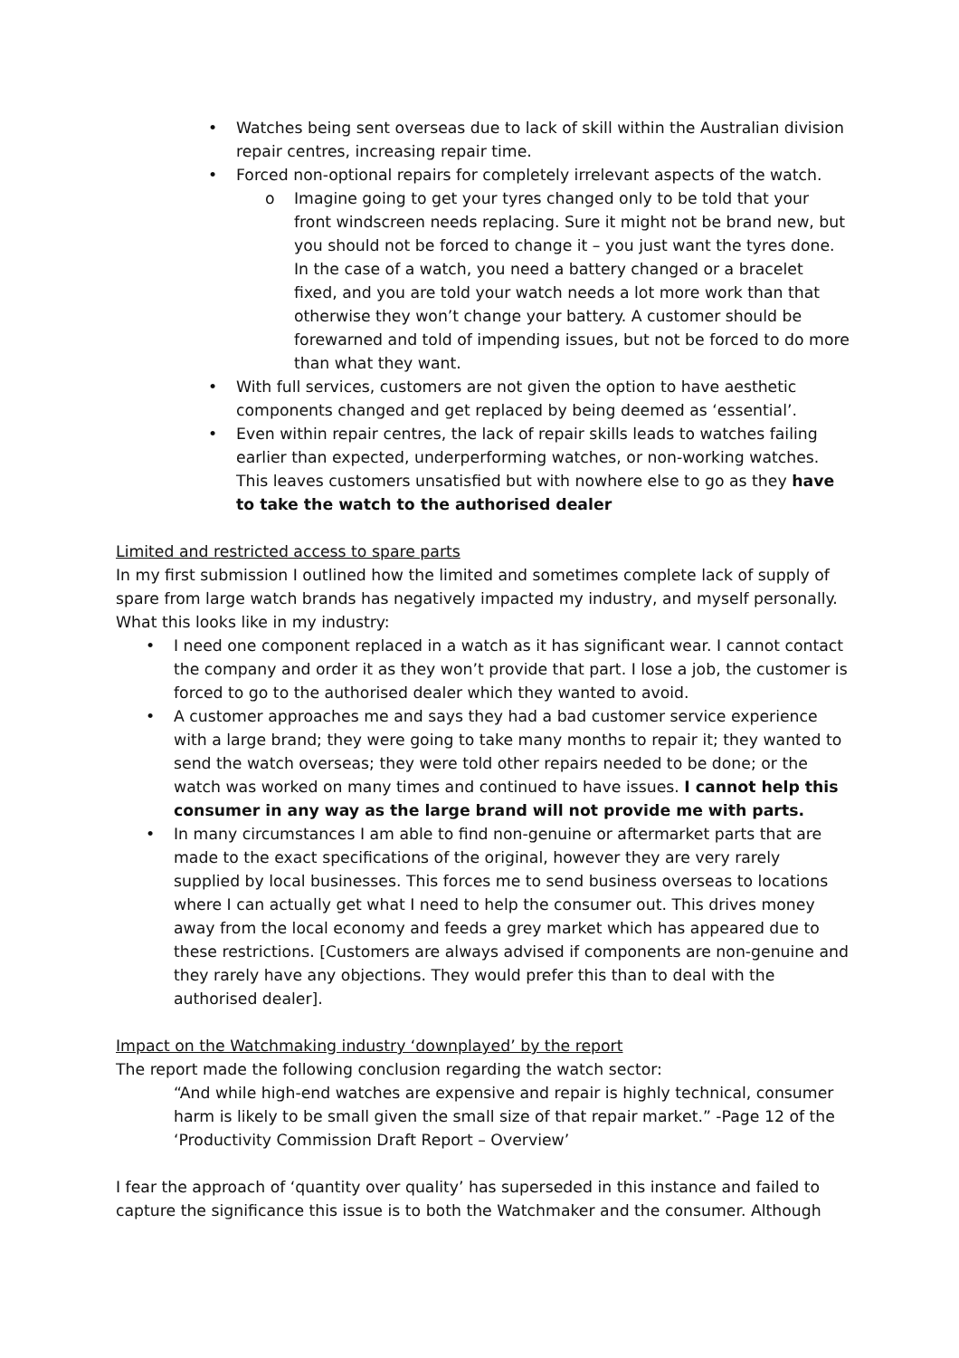• Watches being sent overseas due to lack of skill within the Australian division repair centres, increasing repair time.
• Forced non-optional repairs for completely irrelevant aspects of the watch.
o Imagine going to get your tyres changed only to be told that your front windscreen needs replacing. Sure it might not be brand new, but you should not be forced to change it – you just want the tyres done. In the case of a watch, you need a battery changed or a bracelet fixed, and you are told your watch needs a lot more work than that otherwise they won’t change your battery. A customer should be forewarned and told of impending issues, but not be forced to do more than what they want.
• With full services, customers are not given the option to have aesthetic components changed and get replaced by being deemed as ‘essential’.
• Even within repair centres, the lack of repair skills leads to watches failing earlier than expected, underperforming watches, or non-working watches. This leaves customers unsatisfied but with nowhere else to go as they have to take the watch to the authorised dealer
Limited and restricted access to spare parts
In my first submission I outlined how the limited and sometimes complete lack of supply of spare from large watch brands has negatively impacted my industry, and myself personally. What this looks like in my industry:
• I need one component replaced in a watch as it has significant wear. I cannot contact the company and order it as they won’t provide that part. I lose a job, the customer is forced to go to the authorised dealer which they wanted to avoid.
• A customer approaches me and says they had a bad customer service experience with a large brand; they were going to take many months to repair it; they wanted to send the watch overseas; they were told other repairs needed to be done; or the watch was worked on many times and continued to have issues. I cannot help this consumer in any way as the large brand will not provide me with parts.
• In many circumstances I am able to find non-genuine or aftermarket parts that are made to the exact specifications of the original, however they are very rarely supplied by local businesses. This forces me to send business overseas to locations where I can actually get what I need to help the consumer out. This drives money away from the local economy and feeds a grey market which has appeared due to these restrictions. [Customers are always advised if components are non-genuine and they rarely have any objections. They would prefer this than to deal with the authorised dealer].
Impact on the Watchmaking industry ‘downplayed’ by the report
The report made the following conclusion regarding the watch sector:
“And while high-end watches are expensive and repair is highly technical, consumer harm is likely to be small given the small size of that repair market.” -Page 12 of the ‘Productivity Commission Draft Report – Overview’
I fear the approach of ‘quantity over quality’ has superseded in this instance and failed to capture the significance this issue is to both the Watchmaker and the consumer. Although